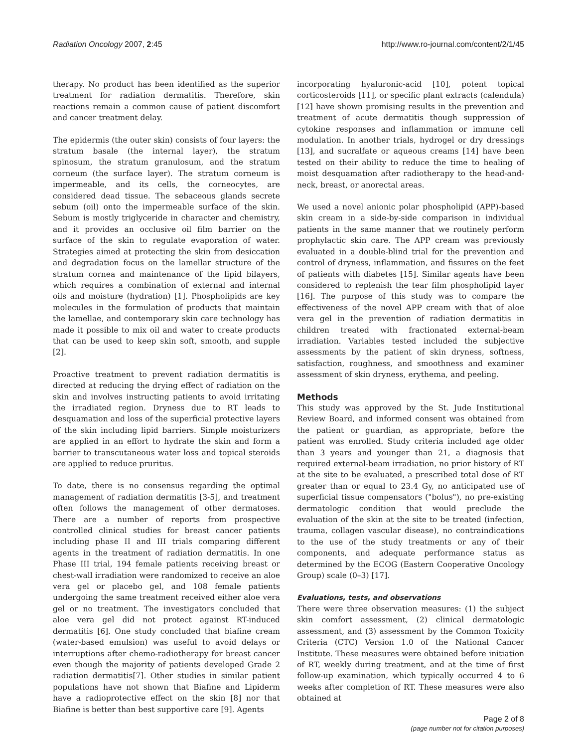Radiation Oncology 2007, 2:45 http://www.ro-journal.com/content/2/1/45
therapy. No product has been identified as the superior treatment for radiation dermatitis. Therefore, skin reactions remain a common cause of patient discomfort and cancer treatment delay.
The epidermis (the outer skin) consists of four layers: the stratum basale (the internal layer), the stratum spinosum, the stratum granulosum, and the stratum corneum (the surface layer). The stratum corneum is impermeable, and its cells, the corneocytes, are considered dead tissue. The sebaceous glands secrete sebum (oil) onto the impermeable surface of the skin. Sebum is mostly triglyceride in character and chemistry, and it provides an occlusive oil film barrier on the surface of the skin to regulate evaporation of water. Strategies aimed at protecting the skin from desiccation and degradation focus on the lamellar structure of the stratum cornea and maintenance of the lipid bilayers, which requires a combination of external and internal oils and moisture (hydration) [1]. Phospholipids are key molecules in the formulation of products that maintain the lamellae, and contemporary skin care technology has made it possible to mix oil and water to create products that can be used to keep skin soft, smooth, and supple [2].
Proactive treatment to prevent radiation dermatitis is directed at reducing the drying effect of radiation on the skin and involves instructing patients to avoid irritating the irradiated region. Dryness due to RT leads to desquamation and loss of the superficial protective layers of the skin including lipid barriers. Simple moisturizers are applied in an effort to hydrate the skin and form a barrier to transcutaneous water loss and topical steroids are applied to reduce pruritus.
To date, there is no consensus regarding the optimal management of radiation dermatitis [3-5], and treatment often follows the management of other dermatoses. There are a number of reports from prospective controlled clinical studies for breast cancer patients including phase II and III trials comparing different agents in the treatment of radiation dermatitis. In one Phase III trial, 194 female patients receiving breast or chest-wall irradiation were randomized to receive an aloe vera gel or placebo gel, and 108 female patients undergoing the same treatment received either aloe vera gel or no treatment. The investigators concluded that aloe vera gel did not protect against RT-induced dermatitis [6]. One study concluded that biafine cream (water-based emulsion) was useful to avoid delays or interruptions after chemo-radiotherapy for breast cancer even though the majority of patients developed Grade 2 radiation dermatitis[7]. Other studies in similar patient populations have not shown that Biafine and Lipiderm have a radioprotective effect on the skin [8] nor that Biafine is better than best supportive care [9]. Agents
incorporating hyaluronic-acid [10], potent topical corticosteroids [11], or specific plant extracts (calendula) [12] have shown promising results in the prevention and treatment of acute dermatitis though suppression of cytokine responses and inflammation or immune cell modulation. In another trials, hydrogel or dry dressings [13], and sucralfate or aqueous creams [14] have been tested on their ability to reduce the time to healing of moist desquamation after radiotherapy to the head-and-neck, breast, or anorectal areas.
We used a novel anionic polar phospholipid (APP)-based skin cream in a side-by-side comparison in individual patients in the same manner that we routinely perform prophylactic skin care. The APP cream was previously evaluated in a double-blind trial for the prevention and control of dryness, inflammation, and fissures on the feet of patients with diabetes [15]. Similar agents have been considered to replenish the tear film phospholipid layer [16]. The purpose of this study was to compare the effectiveness of the novel APP cream with that of aloe vera gel in the prevention of radiation dermatitis in children treated with fractionated external-beam irradiation. Variables tested included the subjective assessments by the patient of skin dryness, softness, satisfaction, roughness, and smoothness and examiner assessment of skin dryness, erythema, and peeling.
Methods
This study was approved by the St. Jude Institutional Review Board, and informed consent was obtained from the patient or guardian, as appropriate, before the patient was enrolled. Study criteria included age older than 3 years and younger than 21, a diagnosis that required external-beam irradiation, no prior history of RT at the site to be evaluated, a prescribed total dose of RT greater than or equal to 23.4 Gy, no anticipated use of superficial tissue compensators ("bolus"), no pre-existing dermatologic condition that would preclude the evaluation of the skin at the site to be treated (infection, trauma, collagen vascular disease), no contraindications to the use of the study treatments or any of their components, and adequate performance status as determined by the ECOG (Eastern Cooperative Oncology Group) scale (0–3) [17].
Evaluations, tests, and observations
There were three observation measures: (1) the subject skin comfort assessment, (2) clinical dermatologic assessment, and (3) assessment by the Common Toxicity Criteria (CTC) Version 1.0 of the National Cancer Institute. These measures were obtained before initiation of RT, weekly during treatment, and at the time of first follow-up examination, which typically occurred 4 to 6 weeks after completion of RT. These measures were also obtained at
Page 2 of 8
(page number not for citation purposes)